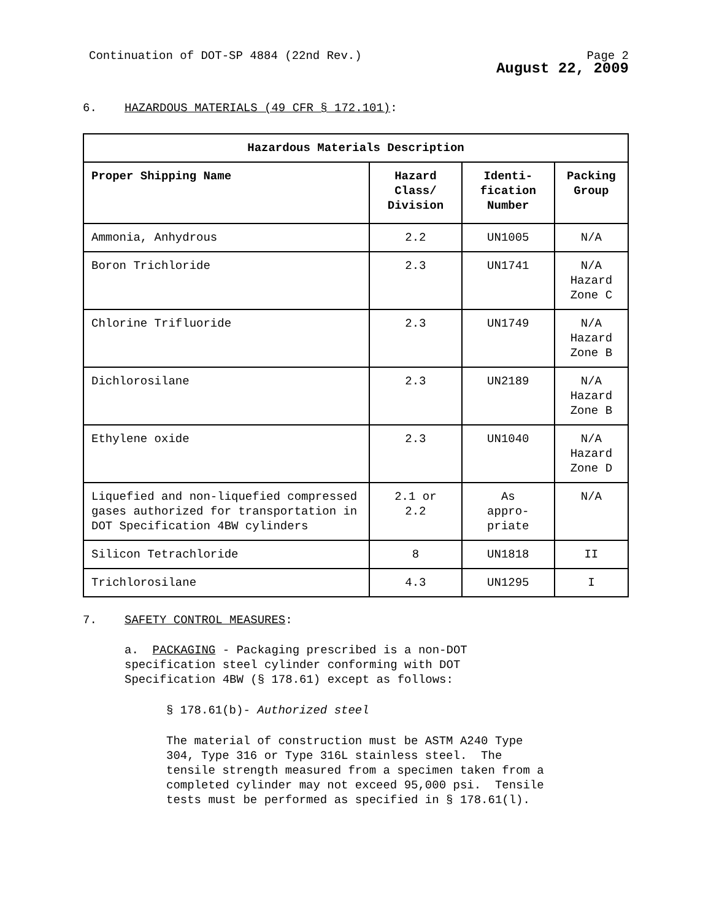Continuation of DOT-SP 4884 (22nd Rev.) Page 2
August 22, 2009
6. HAZARDOUS MATERIALS (49 CFR § 172.101):
| Hazardous Materials Description | | | |
| --- | --- | --- | --- |
| Proper Shipping Name | Hazard Class/ Division | Identi-fication Number | Packing Group |
| Ammonia, Anhydrous | 2.2 | UN1005 | N/A |
| Boron Trichloride | 2.3 | UN1741 | N/A Hazard Zone C |
| Chlorine Trifluoride | 2.3 | UN1749 | N/A Hazard Zone B |
| Dichlorosilane | 2.3 | UN2189 | N/A Hazard Zone B |
| Ethylene oxide | 2.3 | UN1040 | N/A Hazard Zone D |
| Liquefied and non-liquefied compressed gases authorized for transportation in DOT Specification 4BW cylinders | 2.1 or 2.2 | As appro- priate | N/A |
| Silicon Tetrachloride | 8 | UN1818 | II |
| Trichlorosilane | 4.3 | UN1295 | I |
7. SAFETY CONTROL MEASURES:
a. PACKAGING - Packaging prescribed is a non-DOT
specification steel cylinder conforming with DOT
Specification 4BW (§ 178.61) except as follows:
§ 178.61(b)- Authorized steel
The material of construction must be ASTM A240 Type
304, Type 316 or Type 316L stainless steel. The
tensile strength measured from a specimen taken from a
completed cylinder may not exceed 95,000 psi. Tensile
tests must be performed as specified in § 178.61(l).